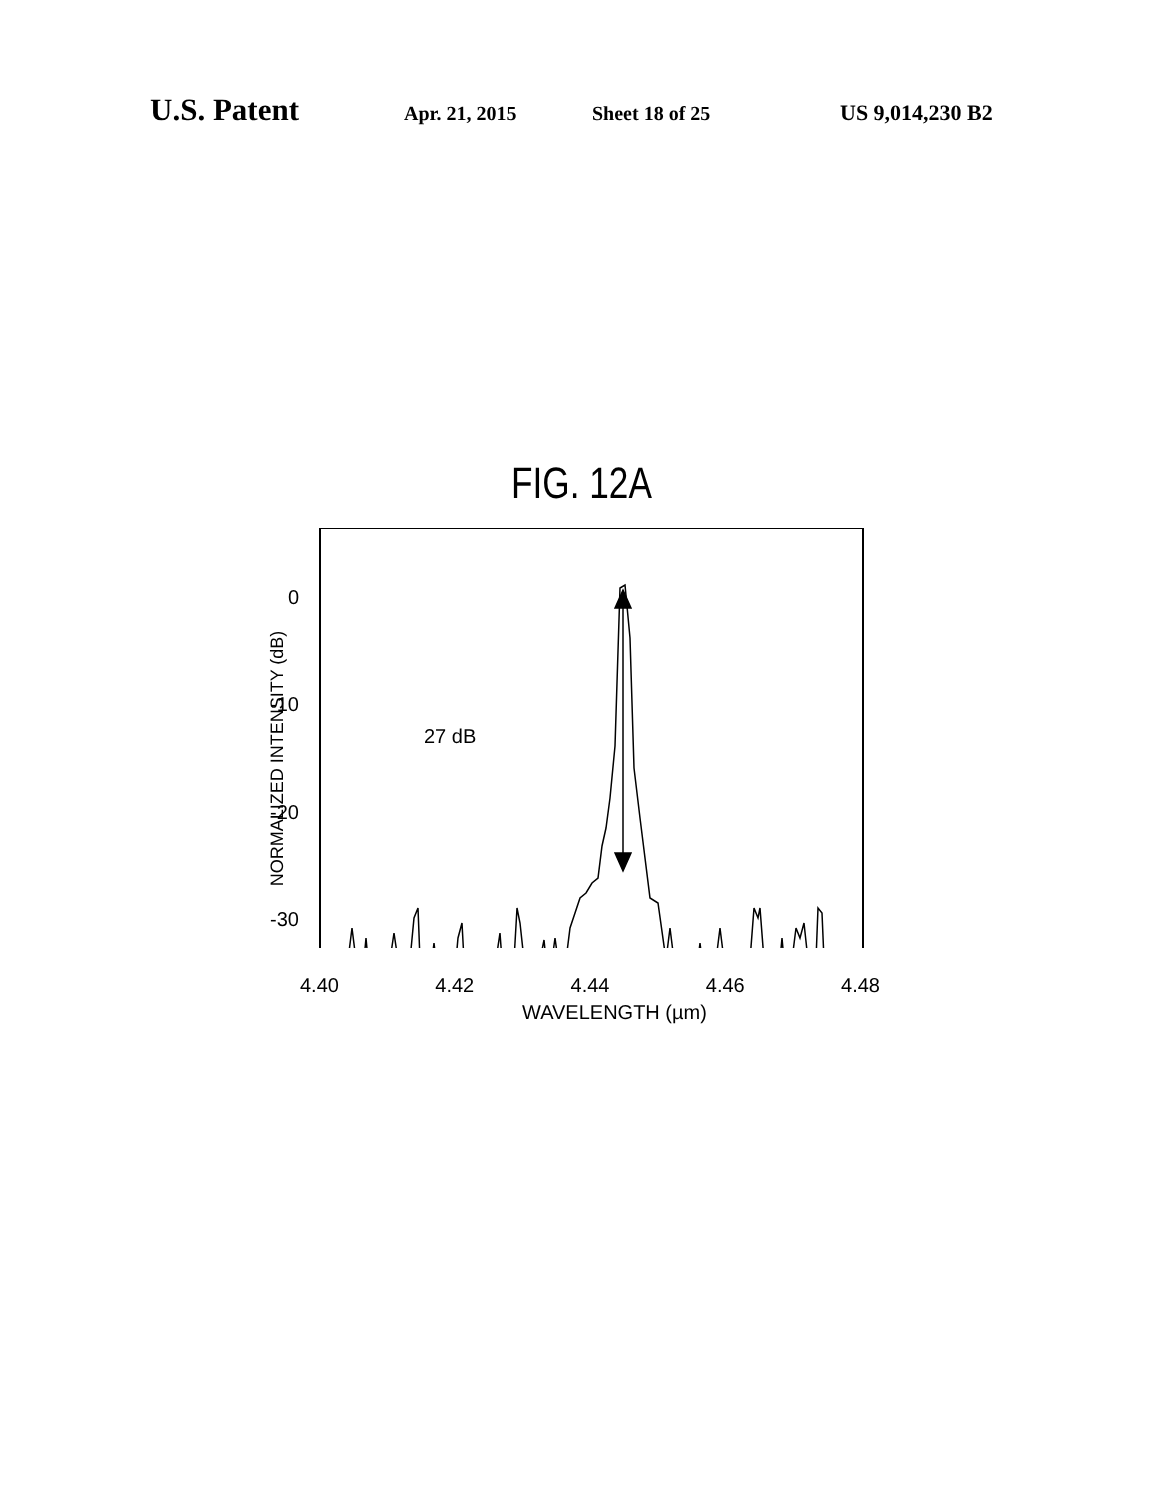U.S. Patent Apr. 21, 2015 Sheet 18 of 25 US 9,014,230 B2
FIG. 12A
27 dB
0
-10
-20
-30
NORMALIZED INTENSITY (dB)
4.40 4.42 4.44 4.46 4.48
WAVELENGTH (µm)